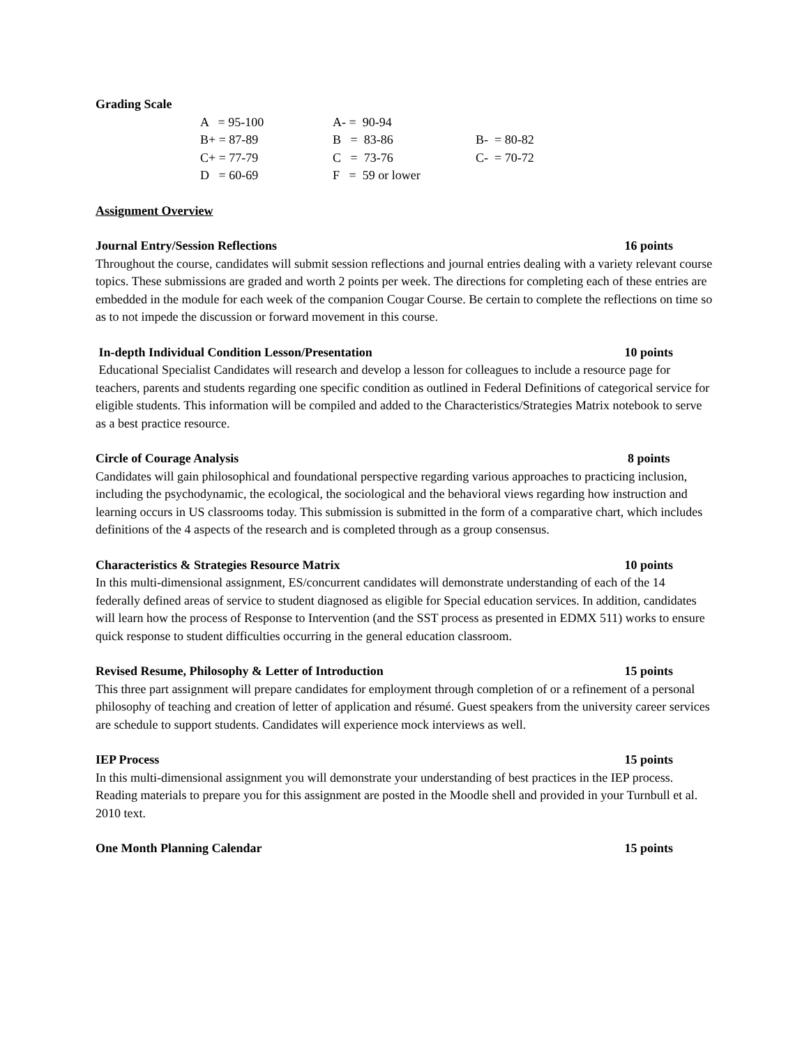Grading Scale
| A = 95-100 | A- = 90-94 | |
| B+ = 87-89 | B = 83-86 | B- = 80-82 |
| C+ = 77-79 | C = 73-76 | C- = 70-72 |
| D = 60-69 | F = 59 or lower | |
Assignment Overview
Journal Entry/Session Reflections 16 points
Throughout the course, candidates will submit session reflections and journal entries dealing with a variety relevant course topics. These submissions are graded and worth 2 points per week. The directions for completing each of these entries are embedded in the module for each week of the companion Cougar Course. Be certain to complete the reflections on time so as to not impede the discussion or forward movement in this course.
In-depth Individual Condition Lesson/Presentation 10 points
Educational Specialist Candidates will research and develop a lesson for colleagues to include a resource page for teachers, parents and students regarding one specific condition as outlined in Federal Definitions of categorical service for eligible students. This information will be compiled and added to the Characteristics/Strategies Matrix notebook to serve as a best practice resource.
Circle of Courage Analysis 8 points
Candidates will gain philosophical and foundational perspective regarding various approaches to practicing inclusion, including the psychodynamic, the ecological, the sociological and the behavioral views regarding how instruction and learning occurs in US classrooms today. This submission is submitted in the form of a comparative chart, which includes definitions of the 4 aspects of the research and is completed through as a group consensus.
Characteristics & Strategies Resource Matrix 10 points
In this multi-dimensional assignment, ES/concurrent candidates will demonstrate understanding of each of the 14 federally defined areas of service to student diagnosed as eligible for Special education services. In addition, candidates will learn how the process of Response to Intervention (and the SST process as presented in EDMX 511) works to ensure quick response to student difficulties occurring in the general education classroom.
Revised Resume, Philosophy & Letter of Introduction 15 points
This three part assignment will prepare candidates for employment through completion of or a refinement of a personal philosophy of teaching and creation of letter of application and résumé. Guest speakers from the university career services are schedule to support students. Candidates will experience mock interviews as well.
IEP Process 15 points
In this multi-dimensional assignment you will demonstrate your understanding of best practices in the IEP process. Reading materials to prepare you for this assignment are posted in the Moodle shell and provided in your Turnbull et al. 2010 text.
One Month Planning Calendar 15 points